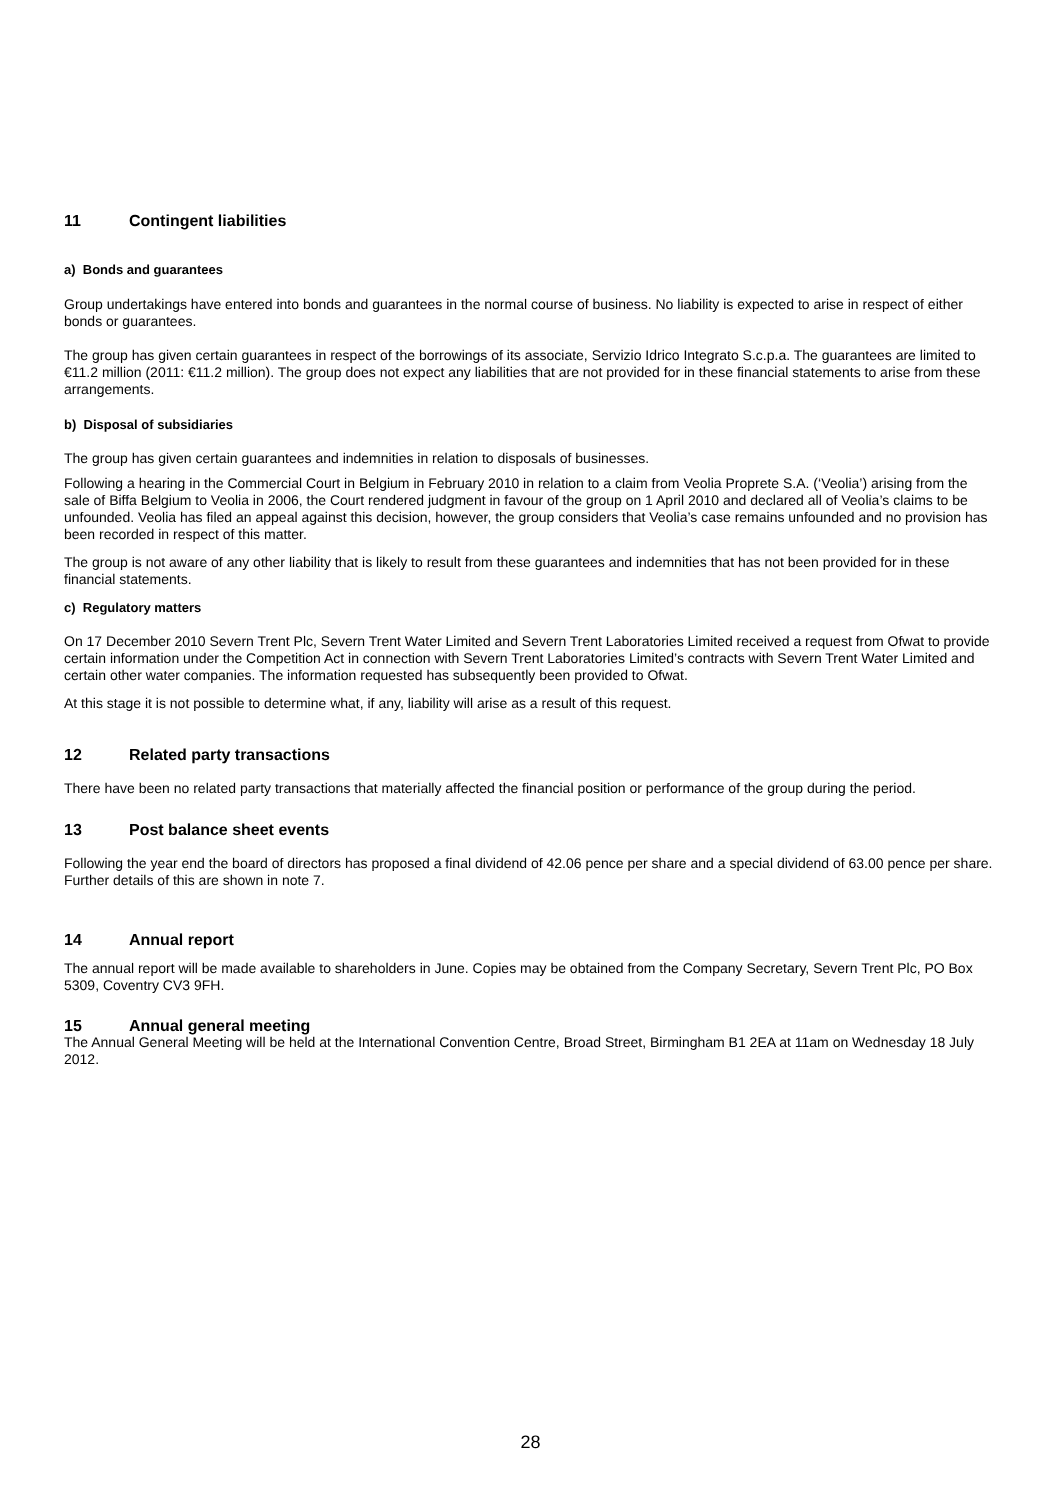11 Contingent liabilities
a) Bonds and guarantees
Group undertakings have entered into bonds and guarantees in the normal course of business. No liability is expected to arise in respect of either bonds or guarantees.
The group has given certain guarantees in respect of the borrowings of its associate, Servizio Idrico Integrato S.c.p.a. The guarantees are limited to €11.2 million (2011: €11.2 million). The group does not expect any liabilities that are not provided for in these financial statements to arise from these arrangements.
b) Disposal of subsidiaries
The group has given certain guarantees and indemnities in relation to disposals of businesses.
Following a hearing in the Commercial Court in Belgium in February 2010 in relation to a claim from Veolia Proprete S.A. (‘Veolia’) arising from the sale of Biffa Belgium to Veolia in 2006, the Court rendered judgment in favour of the group on 1 April 2010 and declared all of Veolia’s claims to be unfounded. Veolia has filed an appeal against this decision, however, the group considers that Veolia’s case remains unfounded and no provision has been recorded in respect of this matter.
The group is not aware of any other liability that is likely to result from these guarantees and indemnities that has not been provided for in these financial statements.
c) Regulatory matters
On 17 December 2010 Severn Trent Plc, Severn Trent Water Limited and Severn Trent Laboratories Limited received a request from Ofwat to provide certain information under the Competition Act in connection with Severn Trent Laboratories Limited’s contracts with Severn Trent Water Limited and certain other water companies. The information requested has subsequently been provided to Ofwat.
At this stage it is not possible to determine what, if any, liability will arise as a result of this request.
12 Related party transactions
There have been no related party transactions that materially affected the financial position or performance of the group during the period.
13 Post balance sheet events
Following the year end the board of directors has proposed a final dividend of 42.06 pence per share and a special dividend of 63.00 pence per share. Further details of this are shown in note 7.
14 Annual report
The annual report will be made available to shareholders in June. Copies may be obtained from the Company Secretary, Severn Trent Plc, PO Box 5309, Coventry CV3 9FH.
15 Annual general meeting
The Annual General Meeting will be held at the International Convention Centre, Broad Street, Birmingham B1 2EA at 11am on Wednesday 18 July 2012.
28